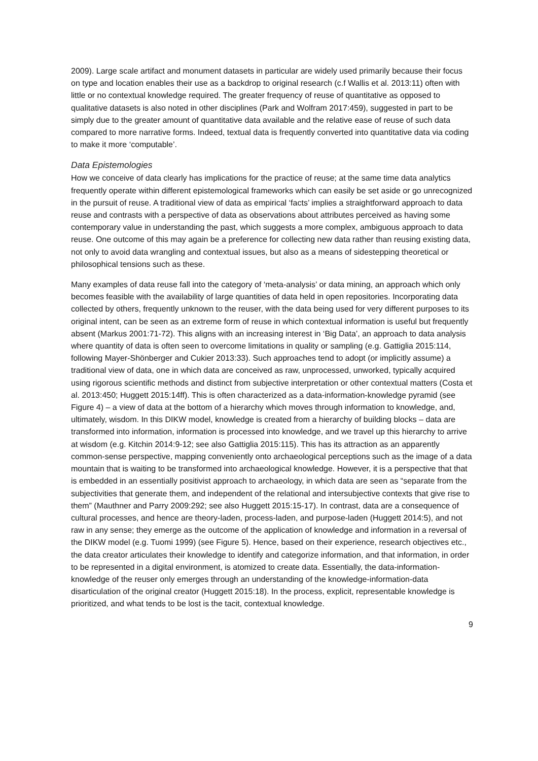2009). Large scale artifact and monument datasets in particular are widely used primarily because their focus on type and location enables their use as a backdrop to original research (c.f Wallis et al. 2013:11) often with little or no contextual knowledge required. The greater frequency of reuse of quantitative as opposed to qualitative datasets is also noted in other disciplines (Park and Wolfram 2017:459), suggested in part to be simply due to the greater amount of quantitative data available and the relative ease of reuse of such data compared to more narrative forms. Indeed, textual data is frequently converted into quantitative data via coding to make it more ‘computable’.
Data Epistemologies
How we conceive of data clearly has implications for the practice of reuse; at the same time data analytics frequently operate within different epistemological frameworks which can easily be set aside or go unrecognized in the pursuit of reuse. A traditional view of data as empirical ‘facts’ implies a straightforward approach to data reuse and contrasts with a perspective of data as observations about attributes perceived as having some contemporary value in understanding the past, which suggests a more complex, ambiguous approach to data reuse. One outcome of this may again be a preference for collecting new data rather than reusing existing data, not only to avoid data wrangling and contextual issues, but also as a means of sidestepping theoretical or philosophical tensions such as these.
Many examples of data reuse fall into the category of ‘meta-analysis’ or data mining, an approach which only becomes feasible with the availability of large quantities of data held in open repositories. Incorporating data collected by others, frequently unknown to the reuser, with the data being used for very different purposes to its original intent, can be seen as an extreme form of reuse in which contextual information is useful but frequently absent (Markus 2001:71-72). This aligns with an increasing interest in ‘Big Data’, an approach to data analysis where quantity of data is often seen to overcome limitations in quality or sampling (e.g. Gattiglia 2015:114, following Mayer-Shönberger and Cukier 2013:33). Such approaches tend to adopt (or implicitly assume) a traditional view of data, one in which data are conceived as raw, unprocessed, unworked, typically acquired using rigorous scientific methods and distinct from subjective interpretation or other contextual matters (Costa et al. 2013:450; Huggett 2015:14ff). This is often characterized as a data-information-knowledge pyramid (see Figure 4) – a view of data at the bottom of a hierarchy which moves through information to knowledge, and, ultimately, wisdom. In this DIKW model, knowledge is created from a hierarchy of building blocks – data are transformed into information, information is processed into knowledge, and we travel up this hierarchy to arrive at wisdom (e.g. Kitchin 2014:9-12; see also Gattiglia 2015:115). This has its attraction as an apparently common-sense perspective, mapping conveniently onto archaeological perceptions such as the image of a data mountain that is waiting to be transformed into archaeological knowledge. However, it is a perspective that that is embedded in an essentially positivist approach to archaeology, in which data are seen as “separate from the subjectivities that generate them, and independent of the relational and intersubjective contexts that give rise to them” (Mauthner and Parry 2009:292; see also Huggett 2015:15-17). In contrast, data are a consequence of cultural processes, and hence are theory-laden, process-laden, and purpose-laden (Huggett 2014:5), and not raw in any sense; they emerge as the outcome of the application of knowledge and information in a reversal of the DIKW model (e.g. Tuomi 1999) (see Figure 5). Hence, based on their experience, research objectives etc., the data creator articulates their knowledge to identify and categorize information, and that information, in order to be represented in a digital environment, is atomized to create data. Essentially, the data-information-knowledge of the reuser only emerges through an understanding of the knowledge-information-data disarticulation of the original creator (Huggett 2015:18). In the process, explicit, representable knowledge is prioritized, and what tends to be lost is the tacit, contextual knowledge.
9